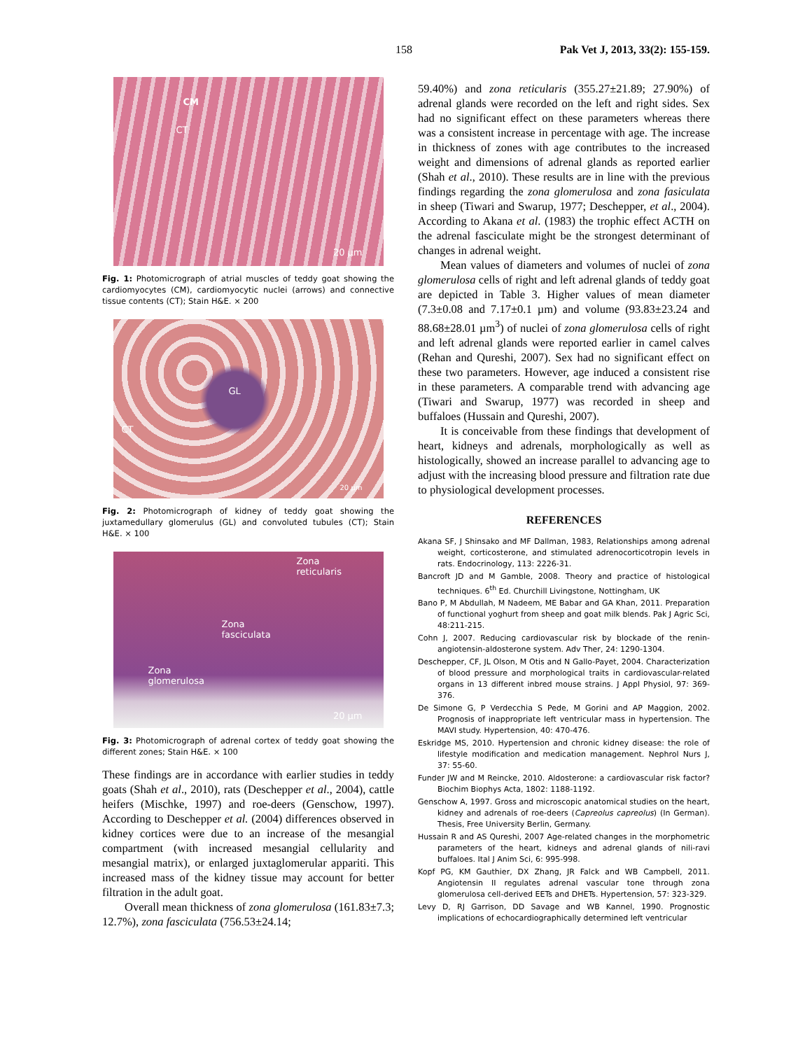158 Pak Vet J, 2013, 33(2): 155-159.
CM
CT
20 µm
Fig. 1: Photomicrograph of atrial muscles of teddy goat showing the cardiomyocytes (CM), cardiomyocytic nuclei (arrows) and connective tissue contents (CT); Stain H&E. × 200
GL
CT
20 µm
Fig. 2: Photomicrograph of kidney of teddy goat showing the juxtamedullary glomerulus (GL) and convoluted tubules (CT); Stain H&E. × 100
Zona
reticularis
Zona
fasciculata
Zona
glomerulosa
20 µm
Fig. 3: Photomicrograph of adrenal cortex of teddy goat showing the different zones; Stain H&E. × 100
These findings are in accordance with earlier studies in teddy goats (Shah et al., 2010), rats (Deschepper et al., 2004), cattle heifers (Mischke, 1997) and roe-deers (Genschow, 1997). According to Deschepper et al. (2004) differences observed in kidney cortices were due to an increase of the mesangial compartment (with increased mesangial cellularity and mesangial matrix), or enlarged juxtaglomerular appariti. This increased mass of the kidney tissue may account for better filtration in the adult goat.
Overall mean thickness of zona glomerulosa (161.83±7.3; 12.7%), zona fasciculata (756.53±24.14;
59.40%) and zona reticularis (355.27±21.89; 27.90%) of adrenal glands were recorded on the left and right sides. Sex had no significant effect on these parameters whereas there was a consistent increase in percentage with age. The increase in thickness of zones with age contributes to the increased weight and dimensions of adrenal glands as reported earlier (Shah et al., 2010). These results are in line with the previous findings regarding the zona glomerulosa and zona fasiculata in sheep (Tiwari and Swarup, 1977; Deschepper, et al., 2004). According to Akana et al. (1983) the trophic effect ACTH on the adrenal fasciculate might be the strongest determinant of changes in adrenal weight.
Mean values of diameters and volumes of nuclei of zona glomerulosa cells of right and left adrenal glands of teddy goat are depicted in Table 3. Higher values of mean diameter (7.3±0.08 and 7.17±0.1 µm) and volume (93.83±23.24 and 88.68±28.01 µm<sup>3</sup>) of nuclei of zona glomerulosa cells of right and left adrenal glands were reported earlier in camel calves (Rehan and Qureshi, 2007). Sex had no significant effect on these two parameters. However, age induced a consistent rise in these parameters. A comparable trend with advancing age (Tiwari and Swarup, 1977) was recorded in sheep and buffaloes (Hussain and Qureshi, 2007).
It is conceivable from these findings that development of heart, kidneys and adrenals, morphologically as well as histologically, showed an increase parallel to advancing age to adjust with the increasing blood pressure and filtration rate due to physiological development processes.
REFERENCES
Akana SF, J Shinsako and MF Dallman, 1983, Relationships among adrenal weight, corticosterone, and stimulated adrenocorticotropin levels in rats. Endocrinology, 113: 2226-31.
Bancroft JD and M Gamble, 2008. Theory and practice of histological techniques. 6<sup>th</sup> Ed. Churchill Livingstone, Nottingham, UK
Bano P, M Abdullah, M Nadeem, ME Babar and GA Khan, 2011. Preparation of functional yoghurt from sheep and goat milk blends. Pak J Agric Sci, 48:211-215.
Cohn J, 2007. Reducing cardiovascular risk by blockade of the renin-angiotensin-aldosterone system. Adv Ther, 24: 1290-1304.
Deschepper, CF, JL Olson, M Otis and N Gallo-Payet, 2004. Characterization of blood pressure and morphological traits in cardiovascular-related organs in 13 different inbred mouse strains. J Appl Physiol, 97: 369-376.
De Simone G, P Verdecchia S Pede, M Gorini and AP Maggion, 2002. Prognosis of inappropriate left ventricular mass in hypertension. The MAVI study. Hypertension, 40: 470-476.
Eskridge MS, 2010. Hypertension and chronic kidney disease: the role of lifestyle modification and medication management. Nephrol Nurs J, 37: 55-60.
Funder JW and M Reincke, 2010. Aldosterone: a cardiovascular risk factor? Biochim Biophys Acta, 1802: 1188-1192.
Genschow A, 1997. Gross and microscopic anatomical studies on the heart, kidney and adrenals of roe-deers (Capreolus capreolus) (In German). Thesis, Free University Berlin, Germany.
Hussain R and AS Qureshi, 2007 Age-related changes in the morphometric parameters of the heart, kidneys and adrenal glands of nili-ravi buffaloes. Ital J Anim Sci, 6: 995-998.
Kopf PG, KM Gauthier, DX Zhang, JR Falck and WB Campbell, 2011. Angiotensin II regulates adrenal vascular tone through zona glomerulosa cell-derived EETs and DHETs. Hypertension, 57: 323-329.
Levy D, RJ Garrison, DD Savage and WB Kannel, 1990. Prognostic implications of echocardiographically determined left ventricular